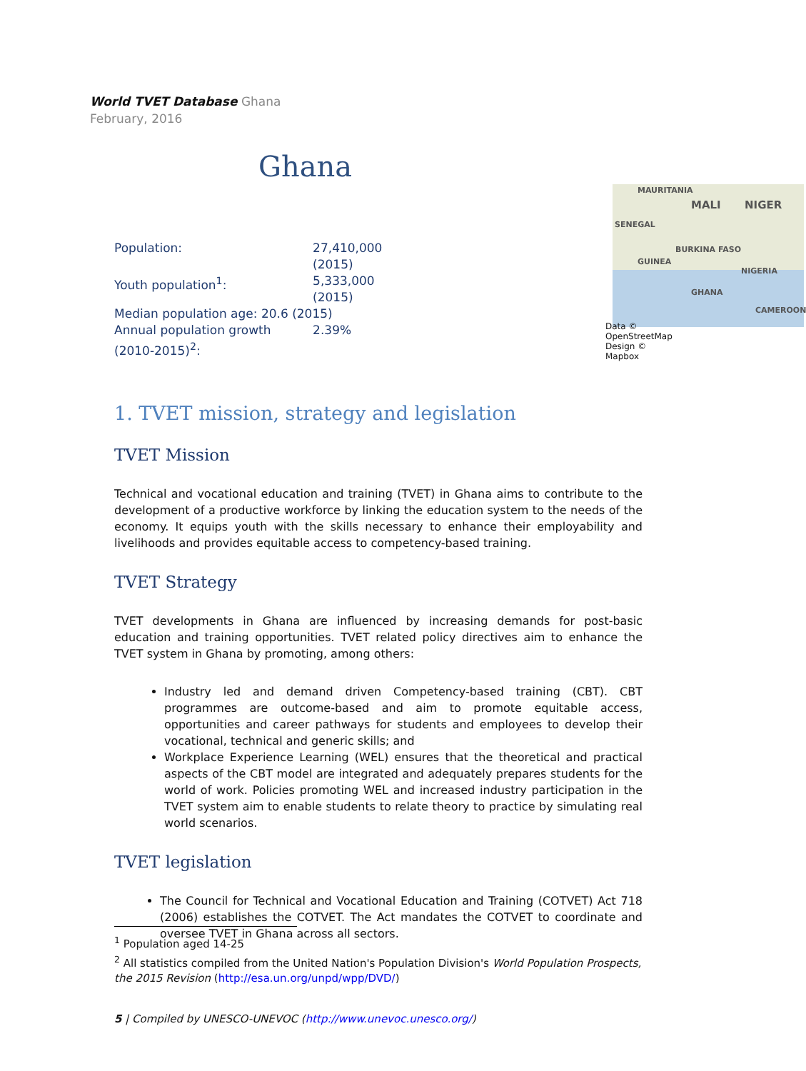World TVET Database Ghana
February, 2016
Ghana
| Population: | 27,410,000 (2015) |
| Youth population<sup>1</sup>: | 5,333,000 (2015) |
| Median population age: 20.6 (2015) | |
| Annual population growth (2010-2015)<sup>2</sup>: | 2.39% |
MAURITANIA
MALI NIGER
SENEGAL
BURKINA FASO
GUINEA
NIGERIA
GHANA
CAMEROON
Data © OpenStreetMap Design © Mapbox
1. TVET mission, strategy and legislation
TVET Mission
Technical and vocational education and training (TVET) in Ghana aims to contribute to the development of a productive workforce by linking the education system to the needs of the economy. It equips youth with the skills necessary to enhance their employability and livelihoods and provides equitable access to competency-based training.
TVET Strategy
TVET developments in Ghana are influenced by increasing demands for post-basic education and training opportunities. TVET related policy directives aim to enhance the TVET system in Ghana by promoting, among others:
Industry led and demand driven Competency-based training (CBT). CBT programmes are outcome-based and aim to promote equitable access, opportunities and career pathways for students and employees to develop their vocational, technical and generic skills; and
Workplace Experience Learning (WEL) ensures that the theoretical and practical aspects of the CBT model are integrated and adequately prepares students for the world of work. Policies promoting WEL and increased industry participation in the TVET system aim to enable students to relate theory to practice by simulating real world scenarios.
TVET legislation
The Council for Technical and Vocational Education and Training (COTVET) Act 718 (2006) establishes the COTVET. The Act mandates the COTVET to coordinate and oversee TVET in Ghana across all sectors.
<sup>1</sup> Population aged 14-25
<sup>2</sup> All statistics compiled from the United Nation's Population Division's World Population Prospects, the 2015 Revision (http://esa.un.org/unpd/wpp/DVD/)
5 | Compiled by UNESCO-UNEVOC (http://www.unevoc.unesco.org/)